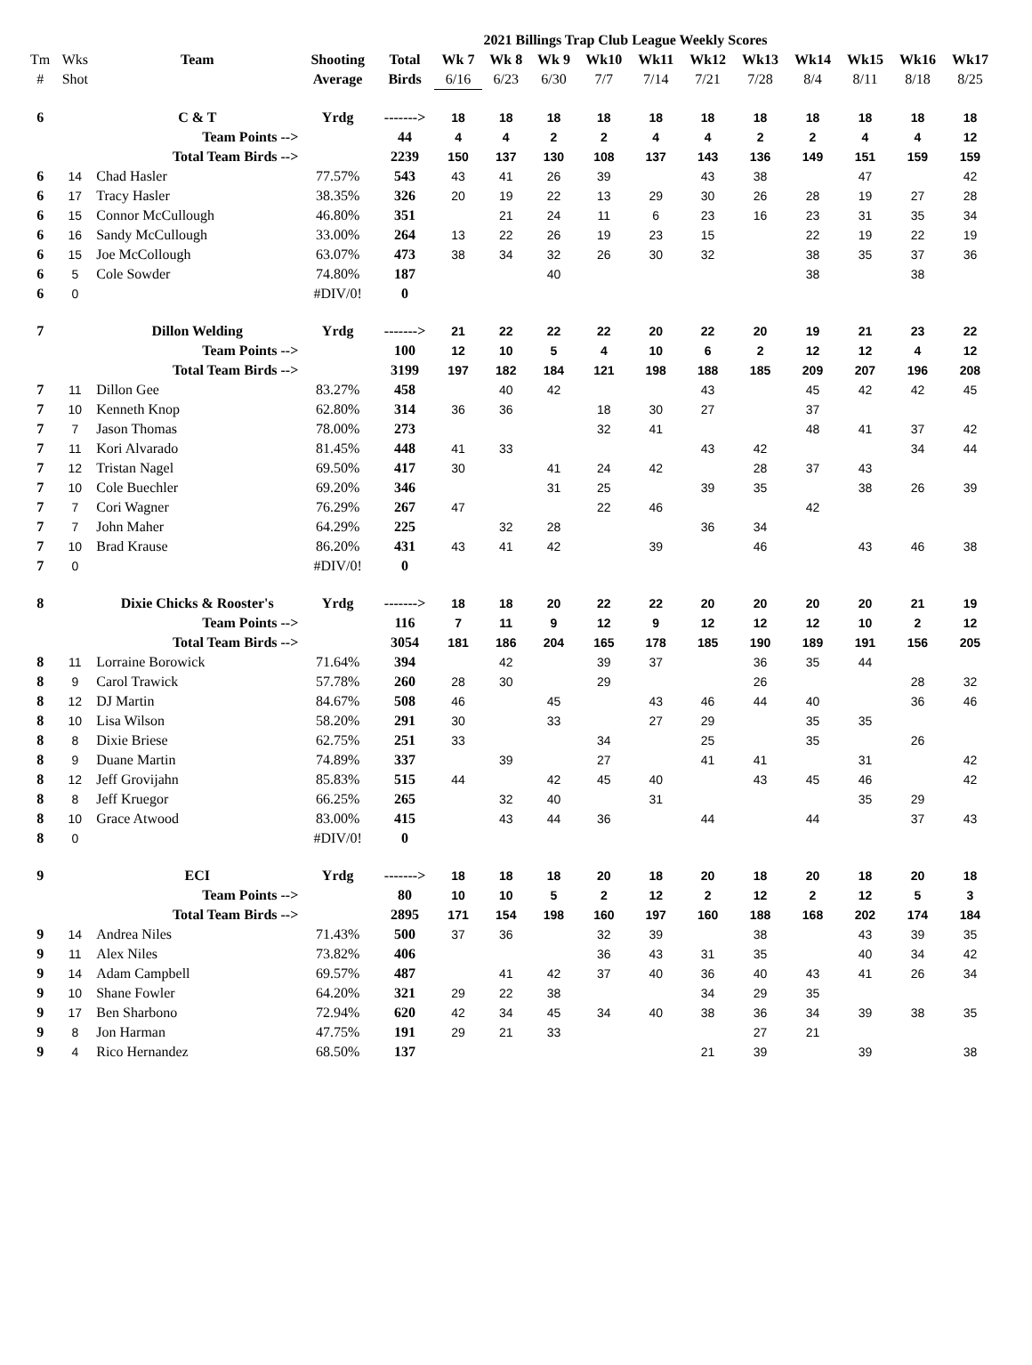| 2021 Billings Trap Club League Weekly Scores | | | | | | | | | | | | | | | |
| --- | --- | --- | --- | --- | --- | --- | --- | --- | --- | --- | --- | --- | --- | --- | --- |
| Tm | Wks | Team | Shooting | Total | Wk 7 | Wk 8 | Wk 9 | Wk10 | Wk11 | Wk12 | Wk13 | Wk14 | Wk15 | Wk16 | Wk17 |
| # | Shot | | Average | Birds | 6/16 | 6/23 | 6/30 | 7/7 | 7/14 | 7/21 | 7/28 | 8/4 | 8/11 | 8/18 | 8/25 |
| 6 | | C & T | Yrdg | -------> | 18 | 18 | 18 | 18 | 18 | 18 | 18 | 18 | 18 | 18 | 18 |
| | | Team Points --> | | 44 | 4 | 4 | 2 | 2 | 4 | 4 | 2 | 2 | 4 | 4 | 12 |
| | | Total Team Birds --> | | 2239 | 150 | 137 | 130 | 108 | 137 | 143 | 136 | 149 | 151 | 159 | 159 |
| 6 | 14 | Chad Hasler | 77.57% | 543 | 43 | 41 | 26 | 39 | | 43 | 38 | | 47 | | 42 |
| 6 | 17 | Tracy Hasler | 38.35% | 326 | 20 | 19 | 22 | 13 | 29 | 30 | 26 | 28 | 19 | 27 | 28 |
| 6 | 15 | Connor McCullough | 46.80% | 351 | | 21 | 24 | 11 | 6 | 23 | 16 | 23 | 31 | 35 | 34 |
| 6 | 16 | Sandy McCullough | 33.00% | 264 | 13 | 22 | 26 | 19 | 23 | 15 | | 22 | 19 | 22 | 19 |
| 6 | 15 | Joe McCollough | 63.07% | 473 | 38 | 34 | 32 | 26 | 30 | 32 | | 38 | 35 | 37 | 36 |
| 6 | 5 | Cole Sowder | 74.80% | 187 | | | 40 | | | | | 38 | | 38 | |
| 6 | 0 | | #DIV/0! | 0 | | | | | | | | | | | |
| 7 | | Dillon Welding | Yrdg | -------> | 21 | 22 | 22 | 22 | 20 | 22 | 20 | 19 | 21 | 23 | 22 |
| | | Team Points --> | | 100 | 12 | 10 | 5 | 4 | 10 | 6 | 2 | 12 | 12 | 4 | 12 |
| | | Total Team Birds --> | | 3199 | 197 | 182 | 184 | 121 | 198 | 188 | 185 | 209 | 207 | 196 | 208 |
| 7 | 11 | Dillon Gee | 83.27% | 458 | | 40 | 42 | | | 43 | | 45 | 42 | 42 | 45 |
| 7 | 10 | Kenneth Knop | 62.80% | 314 | 36 | 36 | | 18 | 30 | 27 | | 37 | | | |
| 7 | 7 | Jason Thomas | 78.00% | 273 | | | | 32 | 41 | | | 48 | 41 | 37 | 42 |
| 7 | 11 | Kori Alvarado | 81.45% | 448 | 41 | 33 | | | | 43 | 42 | | | 34 | 44 |
| 7 | 12 | Tristan Nagel | 69.50% | 417 | 30 | | 41 | 24 | 42 | | 28 | 37 | 43 | | |
| 7 | 10 | Cole Buechler | 69.20% | 346 | | | 31 | 25 | | 39 | 35 | | 38 | 26 | 39 |
| 7 | 7 | Cori Wagner | 76.29% | 267 | 47 | | | 22 | 46 | | | 42 | | | |
| 7 | 7 | John Maher | 64.29% | 225 | | 32 | 28 | | | 36 | 34 | | | | |
| 7 | 10 | Brad Krause | 86.20% | 431 | 43 | 41 | 42 | | 39 | | 46 | | 43 | 46 | 38 |
| 7 | 0 | | #DIV/0! | 0 | | | | | | | | | | | |
| 8 | | Dixie Chicks & Rooster's | Yrdg | -------> | 18 | 18 | 20 | 22 | 22 | 20 | 20 | 20 | 20 | 21 | 19 |
| | | Team Points --> | | 116 | 7 | 11 | 9 | 12 | 9 | 12 | 12 | 12 | 10 | 2 | 12 |
| | | Total Team Birds --> | | 3054 | 181 | 186 | 204 | 165 | 178 | 185 | 190 | 189 | 191 | 156 | 205 |
| 8 | 11 | Lorraine Borowick | 71.64% | 394 | | 42 | | 39 | 37 | | 36 | 35 | 44 | | |
| 8 | 9 | Carol Trawick | 57.78% | 260 | 28 | 30 | | 29 | | | 26 | | | 28 | 32 |
| 8 | 12 | DJ Martin | 84.67% | 508 | 46 | | 45 | | 43 | 46 | 44 | 40 | | 36 | 46 |
| 8 | 10 | Lisa Wilson | 58.20% | 291 | 30 | | 33 | | 27 | 29 | | 35 | 35 | | |
| 8 | 8 | Dixie Briese | 62.75% | 251 | 33 | | | 34 | | 25 | | 35 | | 26 | |
| 8 | 9 | Duane Martin | 74.89% | 337 | | 39 | | 27 | | 41 | 41 | | 31 | | 42 |
| 8 | 12 | Jeff Grovijahn | 85.83% | 515 | 44 | | 42 | 45 | 40 | | 43 | 45 | 46 | | 42 |
| 8 | 8 | Jeff Kruegor | 66.25% | 265 | | 32 | 40 | | 31 | | | | 35 | 29 | |
| 8 | 10 | Grace Atwood | 83.00% | 415 | | 43 | 44 | 36 | | 44 | | 44 | | 37 | 43 |
| 8 | 0 | | #DIV/0! | 0 | | | | | | | | | | | |
| 9 | | ECI | Yrdg | -------> | 18 | 18 | 18 | 20 | 18 | 20 | 18 | 20 | 18 | 20 | 18 |
| | | Team Points --> | | 80 | 10 | 10 | 5 | 2 | 12 | 2 | 12 | 2 | 12 | 5 | 3 |
| | | Total Team Birds --> | | 2895 | 171 | 154 | 198 | 160 | 197 | 160 | 188 | 168 | 202 | 174 | 184 |
| 9 | 14 | Andrea Niles | 71.43% | 500 | 37 | 36 | | 32 | 39 | | 38 | | 43 | 39 | 35 |
| 9 | 11 | Alex Niles | 73.82% | 406 | | | | 36 | 43 | 31 | 35 | | 40 | 34 | 42 |
| 9 | 14 | Adam Campbell | 69.57% | 487 | | 41 | 42 | 37 | 40 | 36 | 40 | 43 | 41 | 26 | 34 |
| 9 | 10 | Shane Fowler | 64.20% | 321 | 29 | 22 | 38 | | | 34 | 29 | 35 | | | |
| 9 | 17 | Ben Sharbono | 72.94% | 620 | 42 | 34 | 45 | 34 | 40 | 38 | 36 | 34 | 39 | 38 | 35 |
| 9 | 8 | Jon Harman | 47.75% | 191 | 29 | 21 | 33 | | | | 27 | 21 | | | |
| 9 | 4 | Rico Hernandez | 68.50% | 137 | | | | | | 21 | 39 | | 39 | | 38 |